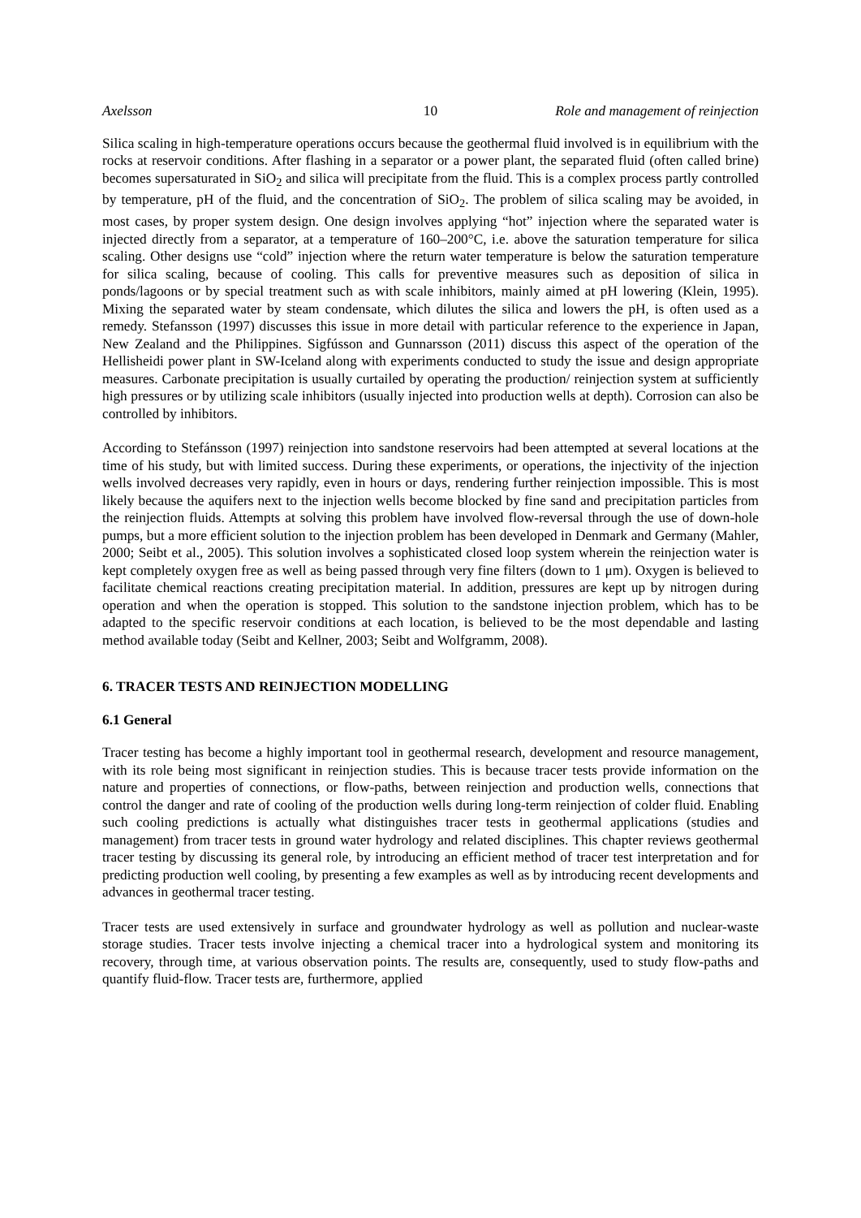Axelsson 10 Role and management of reinjection
Silica scaling in high-temperature operations occurs because the geothermal fluid involved is in equilibrium with the rocks at reservoir conditions. After flashing in a separator or a power plant, the separated fluid (often called brine) becomes supersaturated in SiO<sub>2</sub> and silica will precipitate from the fluid. This is a complex process partly controlled by temperature, pH of the fluid, and the concentration of SiO<sub>2</sub>. The problem of silica scaling may be avoided, in most cases, by proper system design. One design involves applying “hot” injection where the separated water is injected directly from a separator, at a temperature of 160–200°C, i.e. above the saturation temperature for silica scaling. Other designs use “cold” injection where the return water temperature is below the saturation temperature for silica scaling, because of cooling. This calls for preventive measures such as deposition of silica in ponds/lagoons or by special treatment such as with scale inhibitors, mainly aimed at pH lowering (Klein, 1995). Mixing the separated water by steam condensate, which dilutes the silica and lowers the pH, is often used as a remedy. Stefansson (1997) discusses this issue in more detail with particular reference to the experience in Japan, New Zealand and the Philippines. Sigfússon and Gunnarsson (2011) discuss this aspect of the operation of the Hellisheidi power plant in SW-Iceland along with experiments conducted to study the issue and design appropriate measures. Carbonate precipitation is usually curtailed by operating the production/ reinjection system at sufficiently high pressures or by utilizing scale inhibitors (usually injected into production wells at depth). Corrosion can also be controlled by inhibitors.
According to Stefánsson (1997) reinjection into sandstone reservoirs had been attempted at several locations at the time of his study, but with limited success. During these experiments, or operations, the injectivity of the injection wells involved decreases very rapidly, even in hours or days, rendering further reinjection impossible. This is most likely because the aquifers next to the injection wells become blocked by fine sand and precipitation particles from the reinjection fluids. Attempts at solving this problem have involved flow-reversal through the use of down-hole pumps, but a more efficient solution to the injection problem has been developed in Denmark and Germany (Mahler, 2000; Seibt et al., 2005). This solution involves a sophisticated closed loop system wherein the reinjection water is kept completely oxygen free as well as being passed through very fine filters (down to 1 μm). Oxygen is believed to facilitate chemical reactions creating precipitation material. In addition, pressures are kept up by nitrogen during operation and when the operation is stopped. This solution to the sandstone injection problem, which has to be adapted to the specific reservoir conditions at each location, is believed to be the most dependable and lasting method available today (Seibt and Kellner, 2003; Seibt and Wolfgramm, 2008).
6. TRACER TESTS AND REINJECTION MODELLING
6.1 General
Tracer testing has become a highly important tool in geothermal research, development and resource management, with its role being most significant in reinjection studies. This is because tracer tests provide information on the nature and properties of connections, or flow-paths, between reinjection and production wells, connections that control the danger and rate of cooling of the production wells during long-term reinjection of colder fluid. Enabling such cooling predictions is actually what distinguishes tracer tests in geothermal applications (studies and management) from tracer tests in ground water hydrology and related disciplines. This chapter reviews geothermal tracer testing by discussing its general role, by introducing an efficient method of tracer test interpretation and for predicting production well cooling, by presenting a few examples as well as by introducing recent developments and advances in geothermal tracer testing.
Tracer tests are used extensively in surface and groundwater hydrology as well as pollution and nuclear-waste storage studies. Tracer tests involve injecting a chemical tracer into a hydrological system and monitoring its recovery, through time, at various observation points. The results are, consequently, used to study flow-paths and quantify fluid-flow. Tracer tests are, furthermore, applied